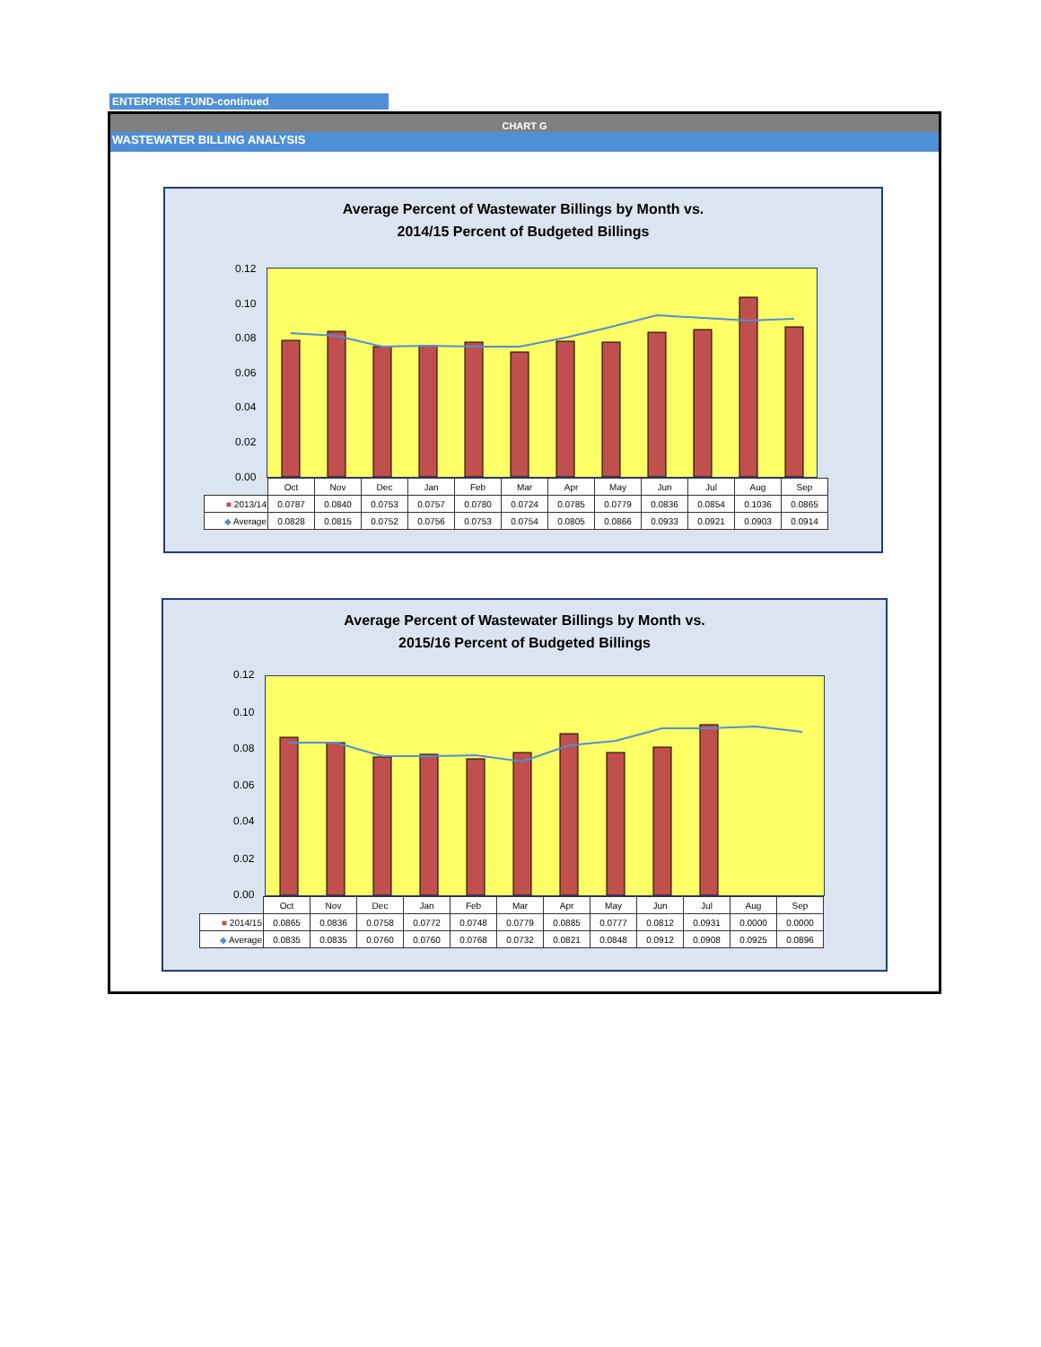ENTERPRISE FUND-continued
CHART G
WASTEWATER BILLING ANALYSIS
Average Percent of Wastewater Billings by Month vs.
2014/15 Percent of Budgeted Billings
0.12
0.10
0.08
0.06
0.04
0.02
0.00
| | Oct | Nov | Dec | Jan | Feb | Mar | Apr | May | Jun | Jul | Aug | Sep |
| ■ 2013/14 | 0.0787 | 0.0840 | 0.0753 | 0.0757 | 0.0780 | 0.0724 | 0.0785 | 0.0779 | 0.0836 | 0.0854 | 0.1036 | 0.0865 |
| ◆ Average | 0.0828 | 0.0815 | 0.0752 | 0.0756 | 0.0753 | 0.0754 | 0.0805 | 0.0866 | 0.0933 | 0.0921 | 0.0903 | 0.0914 |
Average Percent of Wastewater Billings by Month vs.
2015/16 Percent of Budgeted Billings
0.12
0.10
0.08
0.06
0.04
0.02
0.00
| | Oct | Nov | Dec | Jan | Feb | Mar | Apr | May | Jun | Jul | Aug | Sep |
| ■ 2014/15 | 0.0865 | 0.0836 | 0.0758 | 0.0772 | 0.0748 | 0.0779 | 0.0885 | 0.0777 | 0.0812 | 0.0931 | 0.0000 | 0.0000 |
| ◆ Average | 0.0835 | 0.0835 | 0.0760 | 0.0760 | 0.0768 | 0.0732 | 0.0821 | 0.0848 | 0.0912 | 0.0908 | 0.0925 | 0.0896 |